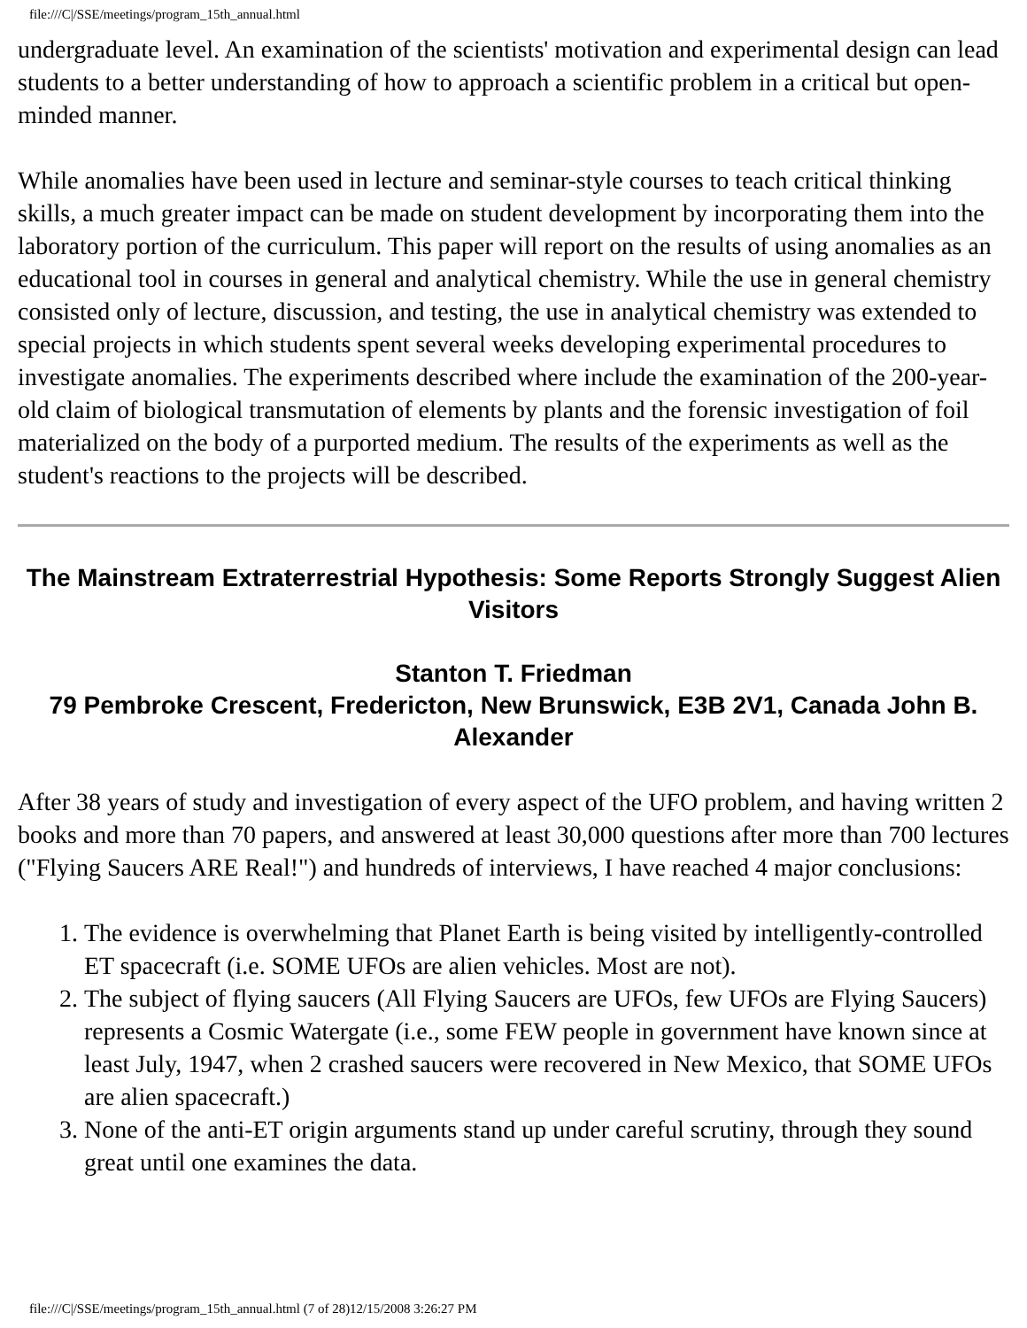file:///C|/SSE/meetings/program_15th_annual.html
undergraduate level. An examination of the scientists' motivation and experimental design can lead students to a better understanding of how to approach a scientific problem in a critical but open-minded manner.
While anomalies have been used in lecture and seminar-style courses to teach critical thinking skills, a much greater impact can be made on student development by incorporating them into the laboratory portion of the curriculum. This paper will report on the results of using anomalies as an educational tool in courses in general and analytical chemistry. While the use in general chemistry consisted only of lecture, discussion, and testing, the use in analytical chemistry was extended to special projects in which students spent several weeks developing experimental procedures to investigate anomalies. The experiments described where include the examination of the 200-year-old claim of biological transmutation of elements by plants and the forensic investigation of foil materialized on the body of a purported medium. The results of the experiments as well as the student's reactions to the projects will be described.
The Mainstream Extraterrestrial Hypothesis: Some Reports Strongly Suggest Alien Visitors
Stanton T. Friedman
79 Pembroke Crescent, Fredericton, New Brunswick, E3B 2V1, Canada John B. Alexander
After 38 years of study and investigation of every aspect of the UFO problem, and having written 2 books and more than 70 papers, and answered at least 30,000 questions after more than 700 lectures ("Flying Saucers ARE Real!") and hundreds of interviews, I have reached 4 major conclusions:
1. The evidence is overwhelming that Planet Earth is being visited by intelligently-controlled ET spacecraft (i.e. SOME UFOs are alien vehicles. Most are not).
2. The subject of flying saucers (All Flying Saucers are UFOs, few UFOs are Flying Saucers) represents a Cosmic Watergate (i.e., some FEW people in government have known since at least July, 1947, when 2 crashed saucers were recovered in New Mexico, that SOME UFOs are alien spacecraft.)
3. None of the anti-ET origin arguments stand up under careful scrutiny, through they sound great until one examines the data.
file:///C|/SSE/meetings/program_15th_annual.html (7 of 28)12/15/2008 3:26:27 PM